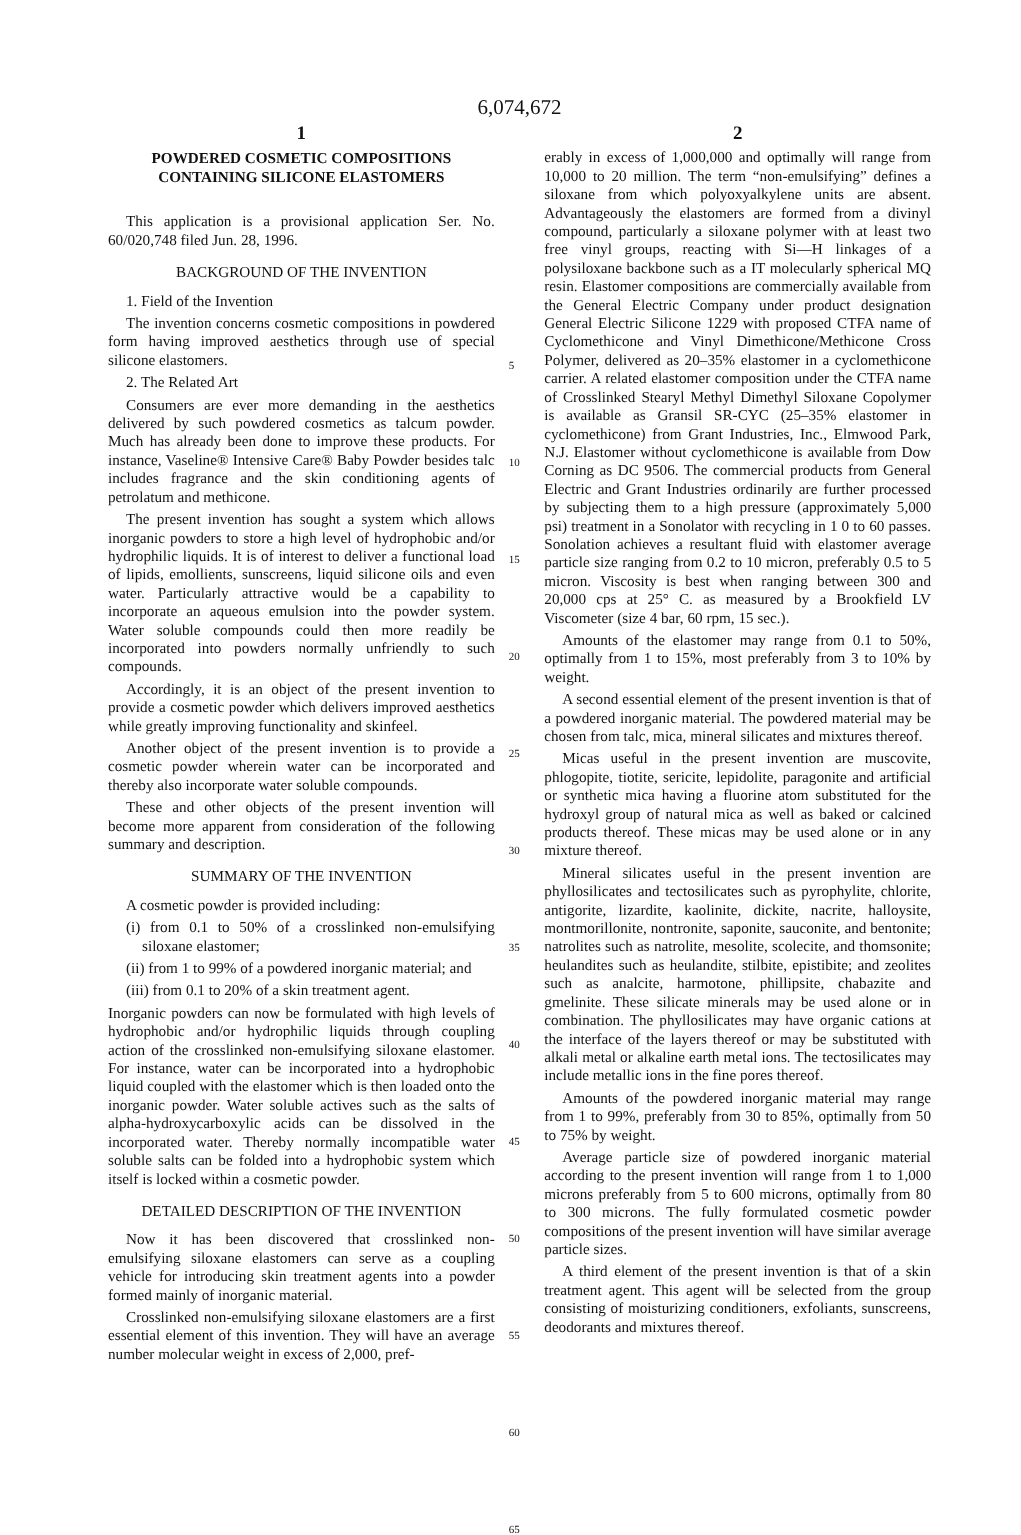6,074,672
1
POWDERED COSMETIC COMPOSITIONS CONTAINING SILICONE ELASTOMERS
This application is a provisional application Ser. No. 60/020,748 filed Jun. 28, 1996.
BACKGROUND OF THE INVENTION
1. Field of the Invention
The invention concerns cosmetic compositions in powdered form having improved aesthetics through use of special silicone elastomers.
2. The Related Art
Consumers are ever more demanding in the aesthetics delivered by such powdered cosmetics as talcum powder. Much has already been done to improve these products. For instance, Vaseline® Intensive Care® Baby Powder besides talc includes fragrance and the skin conditioning agents of petrolatum and methicone.
The present invention has sought a system which allows inorganic powders to store a high level of hydrophobic and/or hydrophilic liquids. It is of interest to deliver a functional load of lipids, emollients, sunscreens, liquid silicone oils and even water. Particularly attractive would be a capability to incorporate an aqueous emulsion into the powder system. Water soluble compounds could then more readily be incorporated into powders normally unfriendly to such compounds.
Accordingly, it is an object of the present invention to provide a cosmetic powder which delivers improved aesthetics while greatly improving functionality and skinfeel.
Another object of the present invention is to provide a cosmetic powder wherein water can be incorporated and thereby also incorporate water soluble compounds.
These and other objects of the present invention will become more apparent from consideration of the following summary and description.
SUMMARY OF THE INVENTION
A cosmetic powder is provided including:
(i) from 0.1 to 50% of a crosslinked non-emulsifying siloxane elastomer;
(ii) from 1 to 99% of a powdered inorganic material; and
(iii) from 0.1 to 20% of a skin treatment agent.
Inorganic powders can now be formulated with high levels of hydrophobic and/or hydrophilic liquids through coupling action of the crosslinked non-emulsifying siloxane elastomer. For instance, water can be incorporated into a hydrophobic liquid coupled with the elastomer which is then loaded onto the inorganic powder. Water soluble actives such as the salts of alpha-hydroxycarboxylic acids can be dissolved in the incorporated water. Thereby normally incompatible water soluble salts can be folded into a hydrophobic system which itself is locked within a cosmetic powder.
DETAILED DESCRIPTION OF THE INVENTION
Now it has been discovered that crosslinked non-emulsifying siloxane elastomers can serve as a coupling vehicle for introducing skin treatment agents into a powder formed mainly of inorganic material.
Crosslinked non-emulsifying siloxane elastomers are a first essential element of this invention. They will have an average number molecular weight in excess of 2,000, pref-
5
10
15
20
25
30
35
40
45
50
55
60
65
2
erably in excess of 1,000,000 and optimally will range from 10,000 to 20 million. The term “non-emulsifying” defines a siloxane from which polyoxyalkylene units are absent. Advantageously the elastomers are formed from a divinyl compound, particularly a siloxane polymer with at least two free vinyl groups, reacting with Si—H linkages of a polysiloxane backbone such as a IT molecularly spherical MQ resin. Elastomer compositions are commercially available from the General Electric Company under product designation General Electric Silicone 1229 with proposed CTFA name of Cyclomethicone and Vinyl Dimethicone/Methicone Cross Polymer, delivered as 20–35% elastomer in a cyclomethicone carrier. A related elastomer composition under the CTFA name of Crosslinked Stearyl Methyl Dimethyl Siloxane Copolymer is available as Gransil SR-CYC (25–35% elastomer in cyclomethicone) from Grant Industries, Inc., Elmwood Park, N.J. Elastomer without cyclomethicone is available from Dow Corning as DC 9506. The commercial products from General Electric and Grant Industries ordinarily are further processed by subjecting them to a high pressure (approximately 5,000 psi) treatment in a Sonolator with recycling in 1 0 to 60 passes. Sonolation achieves a resultant fluid with elastomer average particle size ranging from 0.2 to 10 micron, preferably 0.5 to 5 micron. Viscosity is best when ranging between 300 and 20,000 cps at 25° C. as measured by a Brookfield LV Viscometer (size 4 bar, 60 rpm, 15 sec.).
Amounts of the elastomer may range from 0.1 to 50%, optimally from 1 to 15%, most preferably from 3 to 10% by weight.
A second essential element of the present invention is that of a powdered inorganic material. The powdered material may be chosen from talc, mica, mineral silicates and mixtures thereof.
Micas useful in the present invention are muscovite, phlogopite, tiotite, sericite, lepidolite, paragonite and artificial or synthetic mica having a fluorine atom substituted for the hydroxyl group of natural mica as well as baked or calcined products thereof. These micas may be used alone or in any mixture thereof.
Mineral silicates useful in the present invention are phyllosilicates and tectosilicates such as pyrophylite, chlorite, antigorite, lizardite, kaolinite, dickite, nacrite, halloysite, montmorillonite, nontronite, saponite, sauconite, and bentonite; natrolites such as natrolite, mesolite, scolecite, and thomsonite; heulandites such as heulandite, stilbite, epistibite; and zeolites such as analcite, harmotone, phillipsite, chabazite and gmelinite. These silicate minerals may be used alone or in combination. The phyllosilicates may have organic cations at the interface of the layers thereof or may be substituted with alkali metal or alkaline earth metal ions. The tectosilicates may include metallic ions in the fine pores thereof.
Amounts of the powdered inorganic material may range from 1 to 99%, preferably from 30 to 85%, optimally from 50 to 75% by weight.
Average particle size of powdered inorganic material according to the present invention will range from 1 to 1,000 microns preferably from 5 to 600 microns, optimally from 80 to 300 microns. The fully formulated cosmetic powder compositions of the present invention will have similar average particle sizes.
A third element of the present invention is that of a skin treatment agent. This agent will be selected from the group consisting of moisturizing conditioners, exfoliants, sunscreens, deodorants and mixtures thereof.